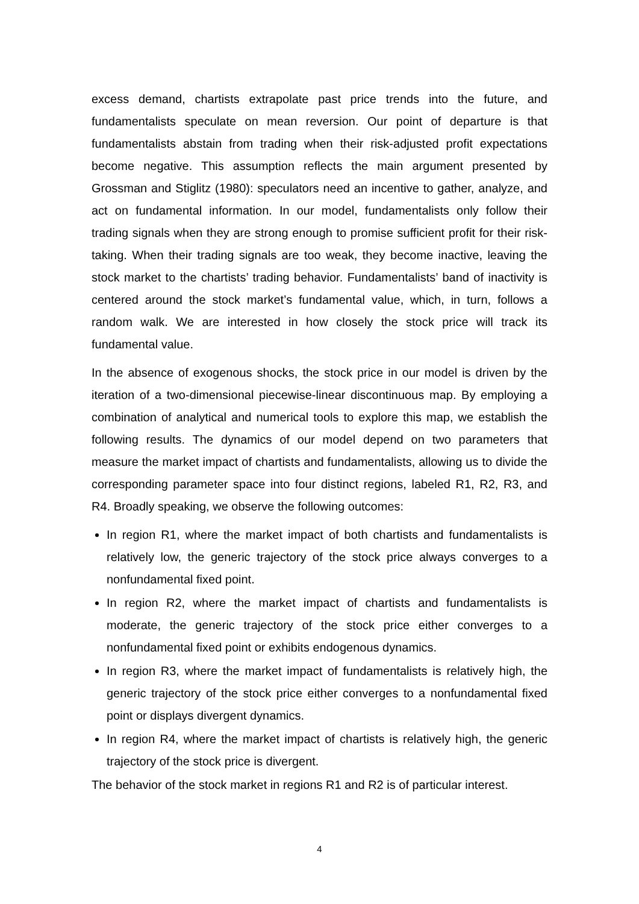excess demand, chartists extrapolate past price trends into the future, and fundamentalists speculate on mean reversion. Our point of departure is that fundamentalists abstain from trading when their risk-adjusted profit expectations become negative. This assumption reflects the main argument presented by Grossman and Stiglitz (1980): speculators need an incentive to gather, analyze, and act on fundamental information. In our model, fundamentalists only follow their trading signals when they are strong enough to promise sufficient profit for their risk-taking. When their trading signals are too weak, they become inactive, leaving the stock market to the chartists’ trading behavior. Fundamentalists’ band of inactivity is centered around the stock market’s fundamental value, which, in turn, follows a random walk. We are interested in how closely the stock price will track its fundamental value.
In the absence of exogenous shocks, the stock price in our model is driven by the iteration of a two-dimensional piecewise-linear discontinuous map. By employing a combination of analytical and numerical tools to explore this map, we establish the following results. The dynamics of our model depend on two parameters that measure the market impact of chartists and fundamentalists, allowing us to divide the corresponding parameter space into four distinct regions, labeled R1, R2, R3, and R4. Broadly speaking, we observe the following outcomes:
In region R1, where the market impact of both chartists and fundamentalists is relatively low, the generic trajectory of the stock price always converges to a nonfundamental fixed point.
In region R2, where the market impact of chartists and fundamentalists is moderate, the generic trajectory of the stock price either converges to a nonfundamental fixed point or exhibits endogenous dynamics.
In region R3, where the market impact of fundamentalists is relatively high, the generic trajectory of the stock price either converges to a nonfundamental fixed point or displays divergent dynamics.
In region R4, where the market impact of chartists is relatively high, the generic trajectory of the stock price is divergent.
The behavior of the stock market in regions R1 and R2 is of particular interest.
4